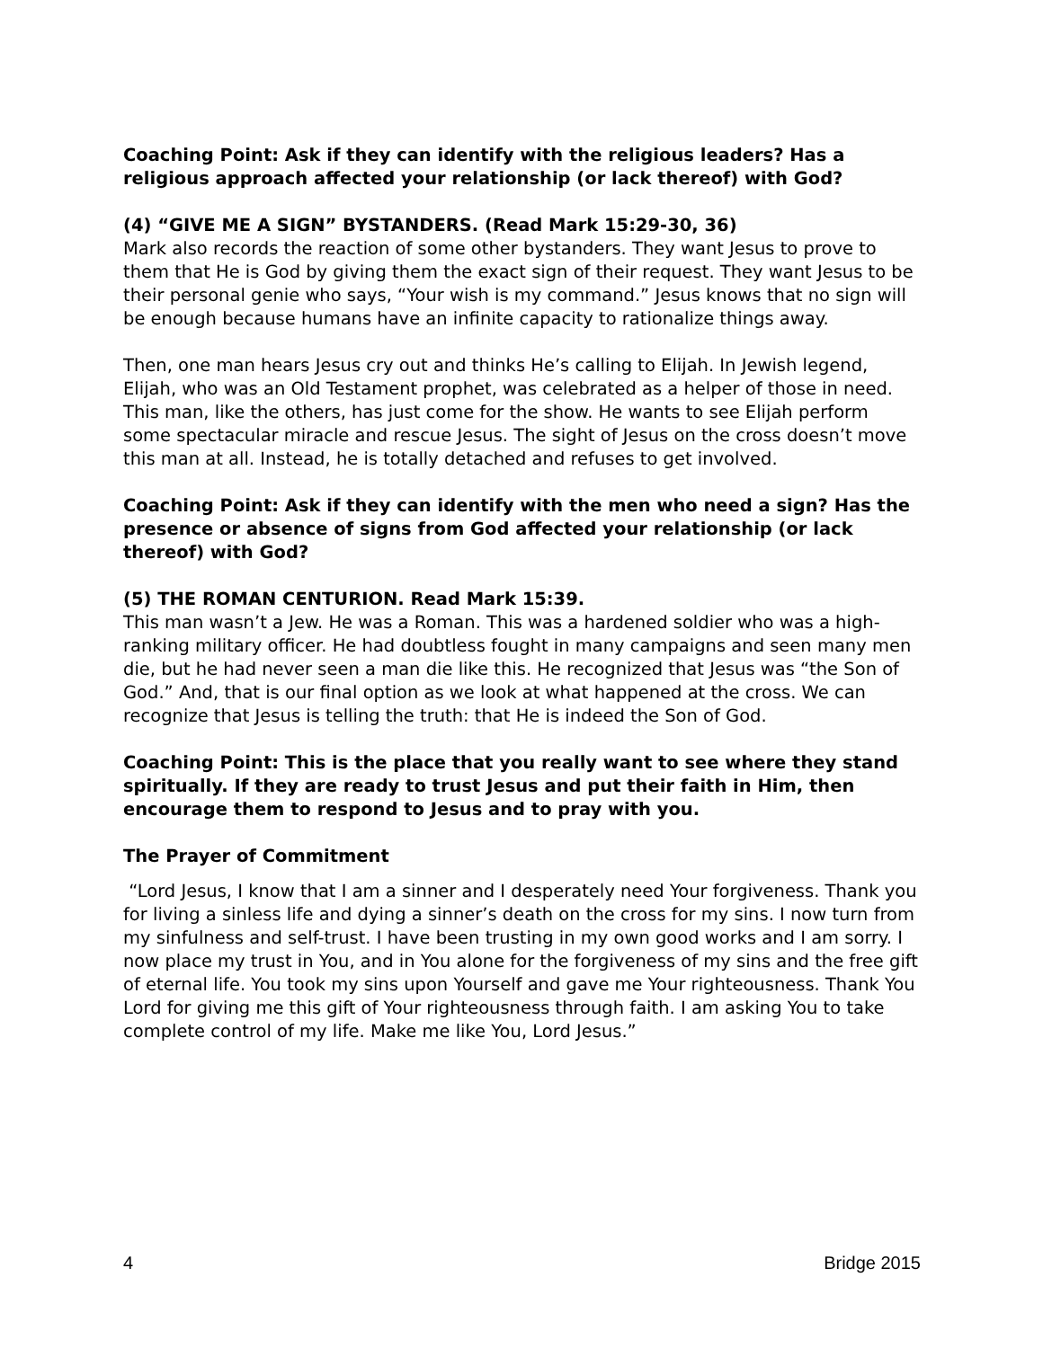Coaching Point: Ask if they can identify with the religious leaders? Has a religious approach affected your relationship (or lack thereof) with God?
(4) “GIVE ME A SIGN” BYSTANDERS. (Read Mark 15:29-30, 36)
Mark also records the reaction of some other bystanders. They want Jesus to prove to them that He is God by giving them the exact sign of their request. They want Jesus to be their personal genie who says, “Your wish is my command.” Jesus knows that no sign will be enough because humans have an infinite capacity to rationalize things away.
Then, one man hears Jesus cry out and thinks He’s calling to Elijah. In Jewish legend, Elijah, who was an Old Testament prophet, was celebrated as a helper of those in need. This man, like the others, has just come for the show. He wants to see Elijah perform some spectacular miracle and rescue Jesus. The sight of Jesus on the cross doesn’t move this man at all. Instead, he is totally detached and refuses to get involved.
Coaching Point: Ask if they can identify with the men who need a sign? Has the presence or absence of signs from God affected your relationship (or lack thereof) with God?
(5) THE ROMAN CENTURION. Read Mark 15:39.
This man wasn’t a Jew. He was a Roman. This was a hardened soldier who was a high-ranking military officer. He had doubtless fought in many campaigns and seen many men die, but he had never seen a man die like this. He recognized that Jesus was “the Son of God.” And, that is our final option as we look at what happened at the cross. We can recognize that Jesus is telling the truth: that He is indeed the Son of God.
Coaching Point: This is the place that you really want to see where they stand spiritually. If they are ready to trust Jesus and put their faith in Him, then encourage them to respond to Jesus and to pray with you.
The Prayer of Commitment
“Lord Jesus, I know that I am a sinner and I desperately need Your forgiveness. Thank you for living a sinless life and dying a sinner’s death on the cross for my sins. I now turn from my sinfulness and self-trust. I have been trusting in my own good works and I am sorry. I now place my trust in You, and in You alone for the forgiveness of my sins and the free gift of eternal life. You took my sins upon Yourself and gave me Your righteousness. Thank You Lord for giving me this gift of Your righteousness through faith. I am asking You to take complete control of my life. Make me like You, Lord Jesus.”
4 Bridge 2015